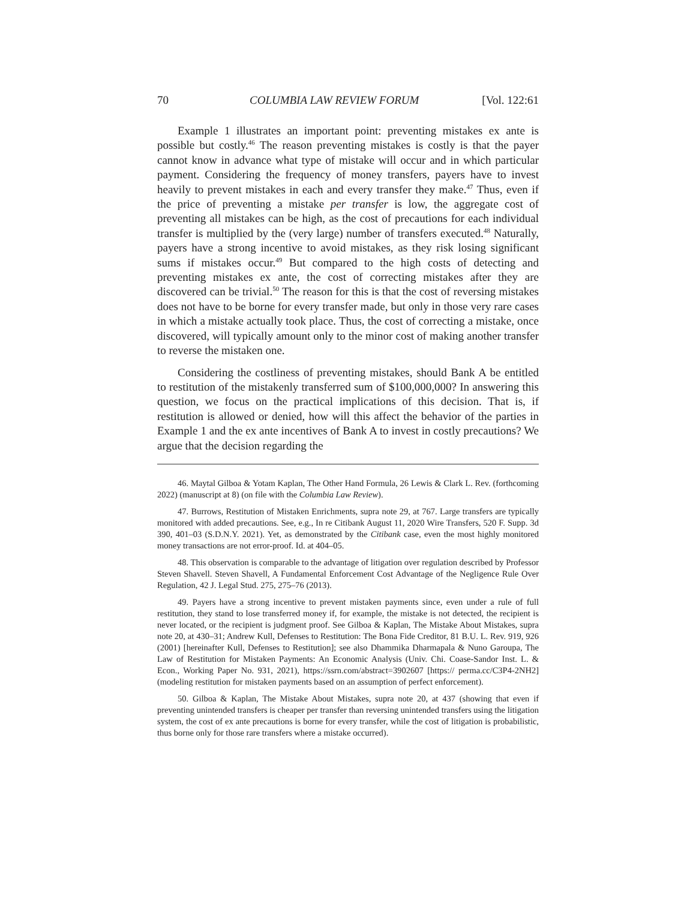70 COLUMBIA LAW REVIEW FORUM [Vol. 122:61
Example 1 illustrates an important point: preventing mistakes ex ante is possible but costly.<sup>46</sup> The reason preventing mistakes is costly is that the payer cannot know in advance what type of mistake will occur and in which particular payment. Considering the frequency of money transfers, payers have to invest heavily to prevent mistakes in each and every transfer they make.<sup>47</sup> Thus, even if the price of preventing a mistake per transfer is low, the aggregate cost of preventing all mistakes can be high, as the cost of precautions for each individual transfer is multiplied by the (very large) number of transfers executed.<sup>48</sup> Naturally, payers have a strong incentive to avoid mistakes, as they risk losing significant sums if mistakes occur.<sup>49</sup> But compared to the high costs of detecting and preventing mistakes ex ante, the cost of correcting mistakes after they are discovered can be trivial.<sup>50</sup> The reason for this is that the cost of reversing mistakes does not have to be borne for every transfer made, but only in those very rare cases in which a mistake actually took place. Thus, the cost of correcting a mistake, once discovered, will typically amount only to the minor cost of making another transfer to reverse the mistaken one.
Considering the costliness of preventing mistakes, should Bank A be entitled to restitution of the mistakenly transferred sum of $100,000,000? In answering this question, we focus on the practical implications of this decision. That is, if restitution is allowed or denied, how will this affect the behavior of the parties in Example 1 and the ex ante incentives of Bank A to invest in costly precautions? We argue that the decision regarding the
46. Maytal Gilboa & Yotam Kaplan, The Other Hand Formula, 26 Lewis & Clark L. Rev. (forthcoming 2022) (manuscript at 8) (on file with the Columbia Law Review).
47. Burrows, Restitution of Mistaken Enrichments, supra note 29, at 767. Large transfers are typically monitored with added precautions. See, e.g., In re Citibank August 11, 2020 Wire Transfers, 520 F. Supp. 3d 390, 401–03 (S.D.N.Y. 2021). Yet, as demonstrated by the Citibank case, even the most highly monitored money transactions are not error-proof. Id. at 404–05.
48. This observation is comparable to the advantage of litigation over regulation described by Professor Steven Shavell. Steven Shavell, A Fundamental Enforcement Cost Advantage of the Negligence Rule Over Regulation, 42 J. Legal Stud. 275, 275–76 (2013).
49. Payers have a strong incentive to prevent mistaken payments since, even under a rule of full restitution, they stand to lose transferred money if, for example, the mistake is not detected, the recipient is never located, or the recipient is judgment proof. See Gilboa & Kaplan, The Mistake About Mistakes, supra note 20, at 430–31; Andrew Kull, Defenses to Restitution: The Bona Fide Creditor, 81 B.U. L. Rev. 919, 926 (2001) [hereinafter Kull, Defenses to Restitution]; see also Dhammika Dharmapala & Nuno Garoupa, The Law of Restitution for Mistaken Payments: An Economic Analysis (Univ. Chi. Coase-Sandor Inst. L. & Econ., Working Paper No. 931, 2021), https://ssrn.com/abstract=3902607 [https:// perma.cc/C3P4-2NH2] (modeling restitution for mistaken payments based on an assumption of perfect enforcement).
50. Gilboa & Kaplan, The Mistake About Mistakes, supra note 20, at 437 (showing that even if preventing unintended transfers is cheaper per transfer than reversing unintended transfers using the litigation system, the cost of ex ante precautions is borne for every transfer, while the cost of litigation is probabilistic, thus borne only for those rare transfers where a mistake occurred).